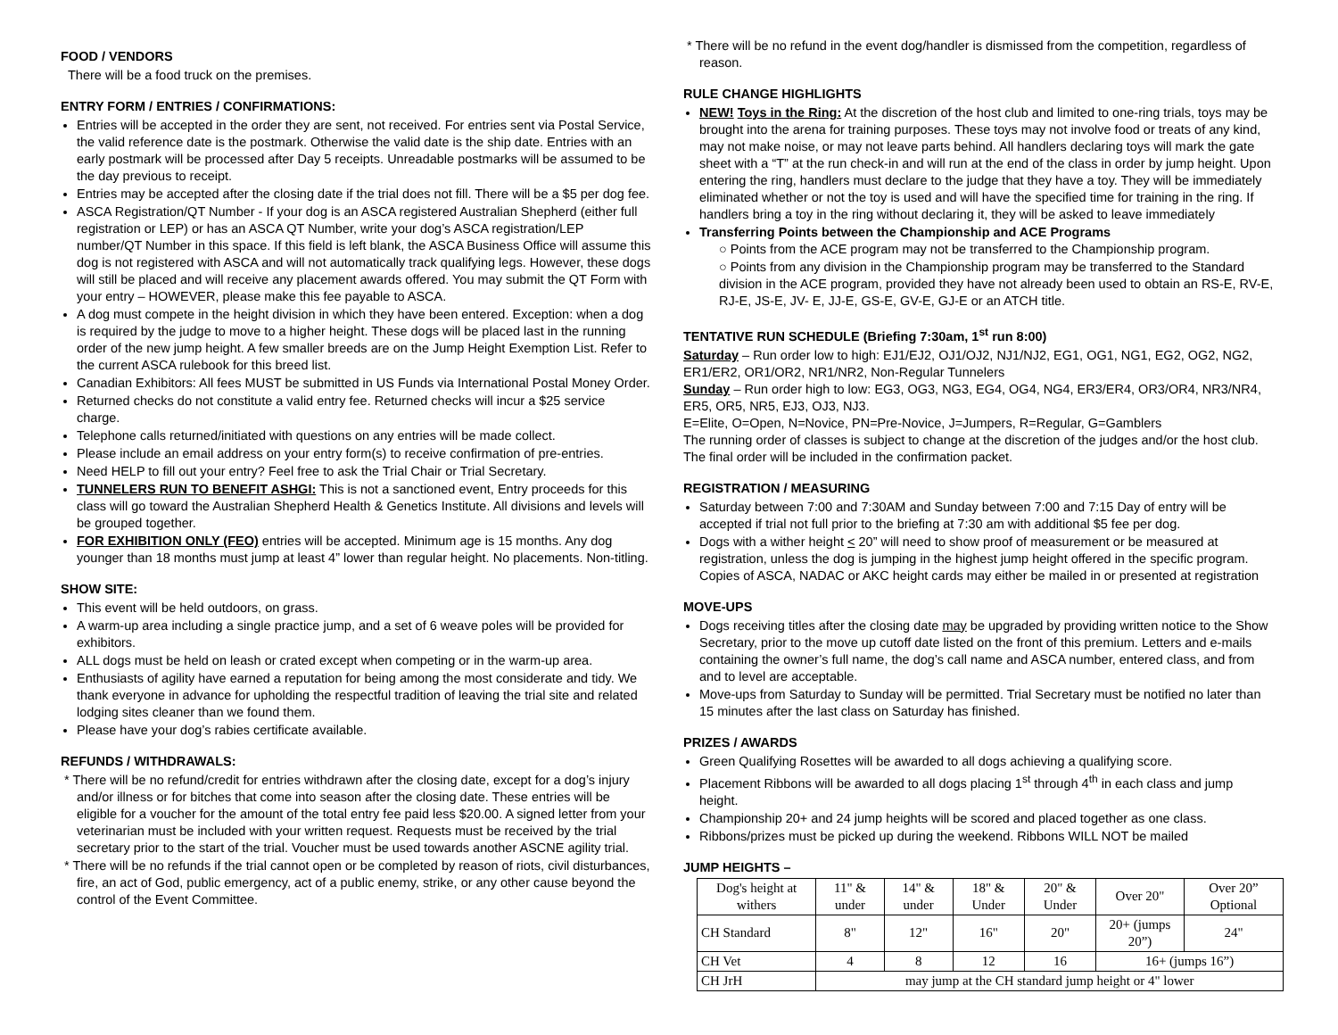FOOD / VENDORS
There will be a food truck on the premises.
ENTRY FORM / ENTRIES / CONFIRMATIONS:
Entries will be accepted in the order they are sent, not received. For entries sent via Postal Service, the valid reference date is the postmark. Otherwise the valid date is the ship date. Entries with an early postmark will be processed after Day 5 receipts. Unreadable postmarks will be assumed to be the day previous to receipt.
Entries may be accepted after the closing date if the trial does not fill. There will be a $5 per dog fee.
ASCA Registration/QT Number - If your dog is an ASCA registered Australian Shepherd (either full registration or LEP) or has an ASCA QT Number, write your dog’s ASCA registration/LEP number/QT Number in this space. If this field is left blank, the ASCA Business Office will assume this dog is not registered with ASCA and will not automatically track qualifying legs. However, these dogs will still be placed and will receive any placement awards offered. You may submit the QT Form with your entry – HOWEVER, please make this fee payable to ASCA.
A dog must compete in the height division in which they have been entered. Exception: when a dog is required by the judge to move to a higher height. These dogs will be placed last in the running order of the new jump height. A few smaller breeds are on the Jump Height Exemption List. Refer to the current ASCA rulebook for this breed list.
Canadian Exhibitors: All fees MUST be submitted in US Funds via International Postal Money Order.
Returned checks do not constitute a valid entry fee. Returned checks will incur a $25 service charge.
Telephone calls returned/initiated with questions on any entries will be made collect.
Please include an email address on your entry form(s) to receive confirmation of pre-entries.
Need HELP to fill out your entry? Feel free to ask the Trial Chair or Trial Secretary.
TUNNELERS RUN TO BENEFIT ASHGI: This is not a sanctioned event, Entry proceeds for this class will go toward the Australian Shepherd Health & Genetics Institute. All divisions and levels will be grouped together.
FOR EXHIBITION ONLY (FEO) entries will be accepted. Minimum age is 15 months. Any dog younger than 18 months must jump at least 4” lower than regular height. No placements. Non-titling.
SHOW SITE:
This event will be held outdoors, on grass.
A warm-up area including a single practice jump, and a set of 6 weave poles will be provided for exhibitors.
ALL dogs must be held on leash or crated except when competing or in the warm-up area.
Enthusiasts of agility have earned a reputation for being among the most considerate and tidy. We thank everyone in advance for upholding the respectful tradition of leaving the trial site and related lodging sites cleaner than we found them.
Please have your dog’s rabies certificate available.
REFUNDS / WITHDRAWALS:
* There will be no refund/credit for entries withdrawn after the closing date, except for a dog’s injury and/or illness or for bitches that come into season after the closing date. These entries will be eligible for a voucher for the amount of the total entry fee paid less $20.00. A signed letter from your veterinarian must be included with your written request. Requests must be received by the trial secretary prior to the start of the trial. Voucher must be used towards another ASCNE agility trial.
* There will be no refunds if the trial cannot open or be completed by reason of riots, civil disturbances, fire, an act of God, public emergency, act of a public enemy, strike, or any other cause beyond the control of the Event Committee.
* There will be no refund in the event dog/handler is dismissed from the competition, regardless of reason.
RULE CHANGE HIGHLIGHTS
NEW! Toys in the Ring: At the discretion of the host club and limited to one-ring trials, toys may be brought into the arena for training purposes. These toys may not involve food or treats of any kind, may not make noise, or may not leave parts behind. All handlers declaring toys will mark the gate sheet with a “T” at the run check-in and will run at the end of the class in order by jump height. Upon entering the ring, handlers must declare to the judge that they have a toy. They will be immediately eliminated whether or not the toy is used and will have the specified time for training in the ring. If handlers bring a toy in the ring without declaring it, they will be asked to leave immediately
Transferring Points between the Championship and ACE Programs
○ Points from the ACE program may not be transferred to the Championship program.
○ Points from any division in the Championship program may be transferred to the Standard division in the ACE program, provided they have not already been used to obtain an RS-E, RV-E, RJ-E, JS-E, JV- E, JJ-E, GS-E, GV-E, GJ-E or an ATCH title.
TENTATIVE RUN SCHEDULE (Briefing 7:30am, 1<sup>st</sup> run 8:00)
Saturday – Run order low to high: EJ1/EJ2, OJ1/OJ2, NJ1/NJ2, EG1, OG1, NG1, EG2, OG2, NG2, ER1/ER2, OR1/OR2, NR1/NR2, Non-Regular Tunnelers
Sunday – Run order high to low: EG3, OG3, NG3, EG4, OG4, NG4, ER3/ER4, OR3/OR4, NR3/NR4, ER5, OR5, NR5, EJ3, OJ3, NJ3.
E=Elite, O=Open, N=Novice, PN=Pre-Novice, J=Jumpers, R=Regular, G=Gamblers
The running order of classes is subject to change at the discretion of the judges and/or the host club. The final order will be included in the confirmation packet.
REGISTRATION / MEASURING
Saturday between 7:00 and 7:30AM and Sunday between 7:00 and 7:15 Day of entry will be accepted if trial not full prior to the briefing at 7:30 am with additional $5 fee per dog.
Dogs with a wither height < 20” will need to show proof of measurement or be measured at registration, unless the dog is jumping in the highest jump height offered in the specific program. Copies of ASCA, NADAC or AKC height cards may either be mailed in or presented at registration
MOVE-UPS
Dogs receiving titles after the closing date may be upgraded by providing written notice to the Show Secretary, prior to the move up cutoff date listed on the front of this premium. Letters and e-mails containing the owner’s full name, the dog’s call name and ASCA number, entered class, and from and to level are acceptable.
Move-ups from Saturday to Sunday will be permitted. Trial Secretary must be notified no later than 15 minutes after the last class on Saturday has finished.
PRIZES / AWARDS
Green Qualifying Rosettes will be awarded to all dogs achieving a qualifying score.
Placement Ribbons will be awarded to all dogs placing 1<sup>st</sup> through 4<sup>th</sup> in each class and jump height.
Championship 20+ and 24 jump heights will be scored and placed together as one class.
Ribbons/prizes must be picked up during the weekend. Ribbons WILL NOT be mailed
JUMP HEIGHTS –
| Dog's height at withers | 11" & under | 14" & under | 18" & Under | 20" & Under | Over 20" | Over 20” Optional |
| CH Standard | 8" | 12" | 16" | 20" | 20+ (jumps 20”) | 24" |
| CH Vet | 4 | 8 | 12 | 16 | 16+ (jumps 16”) | |
| CH JrH | may jump at the CH standard jump height or 4" lower | | | | | |